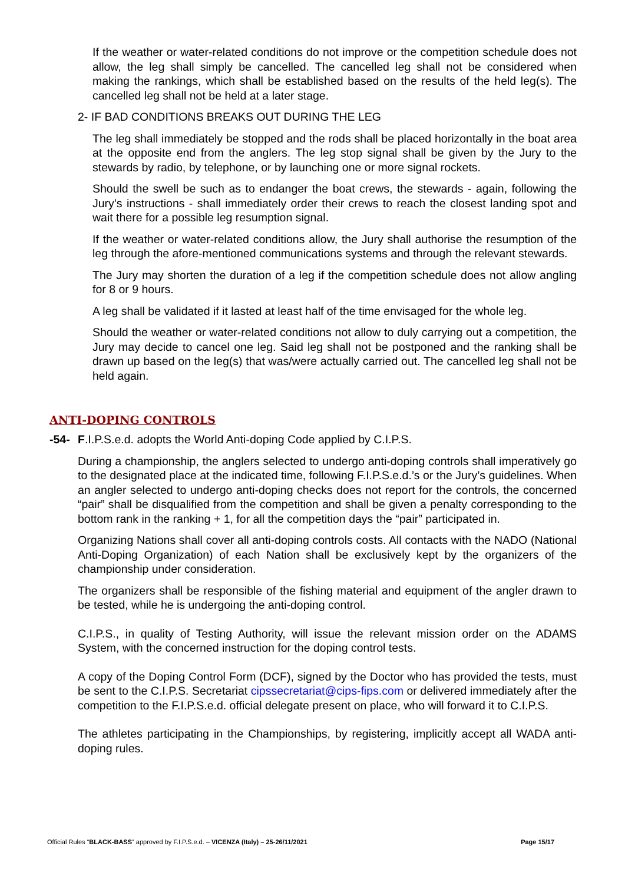If the weather or water-related conditions do not improve or the competition schedule does not allow, the leg shall simply be cancelled. The cancelled leg shall not be considered when making the rankings, which shall be established based on the results of the held leg(s). The cancelled leg shall not be held at a later stage.
2- IF BAD CONDITIONS BREAKS OUT DURING THE LEG
The leg shall immediately be stopped and the rods shall be placed horizontally in the boat area at the opposite end from the anglers. The leg stop signal shall be given by the Jury to the stewards by radio, by telephone, or by launching one or more signal rockets.
Should the swell be such as to endanger the boat crews, the stewards - again, following the Jury’s instructions - shall immediately order their crews to reach the closest landing spot and wait there for a possible leg resumption signal.
If the weather or water-related conditions allow, the Jury shall authorise the resumption of the leg through the afore-mentioned communications systems and through the relevant stewards.
The Jury may shorten the duration of a leg if the competition schedule does not allow angling for 8 or 9 hours.
A leg shall be validated if it lasted at least half of the time envisaged for the whole leg.
Should the weather or water-related conditions not allow to duly carrying out a competition, the Jury may decide to cancel one leg. Said leg shall not be postponed and the ranking shall be drawn up based on the leg(s) that was/were actually carried out. The cancelled leg shall not be held again.
ANTI-DOPING CONTROLS
-54- F.I.P.S.e.d. adopts the World Anti-doping Code applied by C.I.P.S.
During a championship, the anglers selected to undergo anti-doping controls shall imperatively go to the designated place at the indicated time, following F.I.P.S.e.d.’s or the Jury’s guidelines. When an angler selected to undergo anti-doping checks does not report for the controls, the concerned “pair” shall be disqualified from the competition and shall be given a penalty corresponding to the bottom rank in the ranking + 1, for all the competition days the “pair” participated in.
Organizing Nations shall cover all anti-doping controls costs. All contacts with the NADO (National Anti-Doping Organization) of each Nation shall be exclusively kept by the organizers of the championship under consideration.
The organizers shall be responsible of the fishing material and equipment of the angler drawn to be tested, while he is undergoing the anti-doping control.
C.I.P.S., in quality of Testing Authority, will issue the relevant mission order on the ADAMS System, with the concerned instruction for the doping control tests.
A copy of the Doping Control Form (DCF), signed by the Doctor who has provided the tests, must be sent to the C.I.P.S. Secretariat cipssecretariat@cips-fips.com or delivered immediately after the competition to the F.I.P.S.e.d. official delegate present on place, who will forward it to C.I.P.S.
The athletes participating in the Championships, by registering, implicitly accept all WADA anti-doping rules.
Official Rules “BLACK-BASS” approved by F.I.P.S.e.d. – VICENZA (Italy) – 25-26/11/2021 Page 15/17